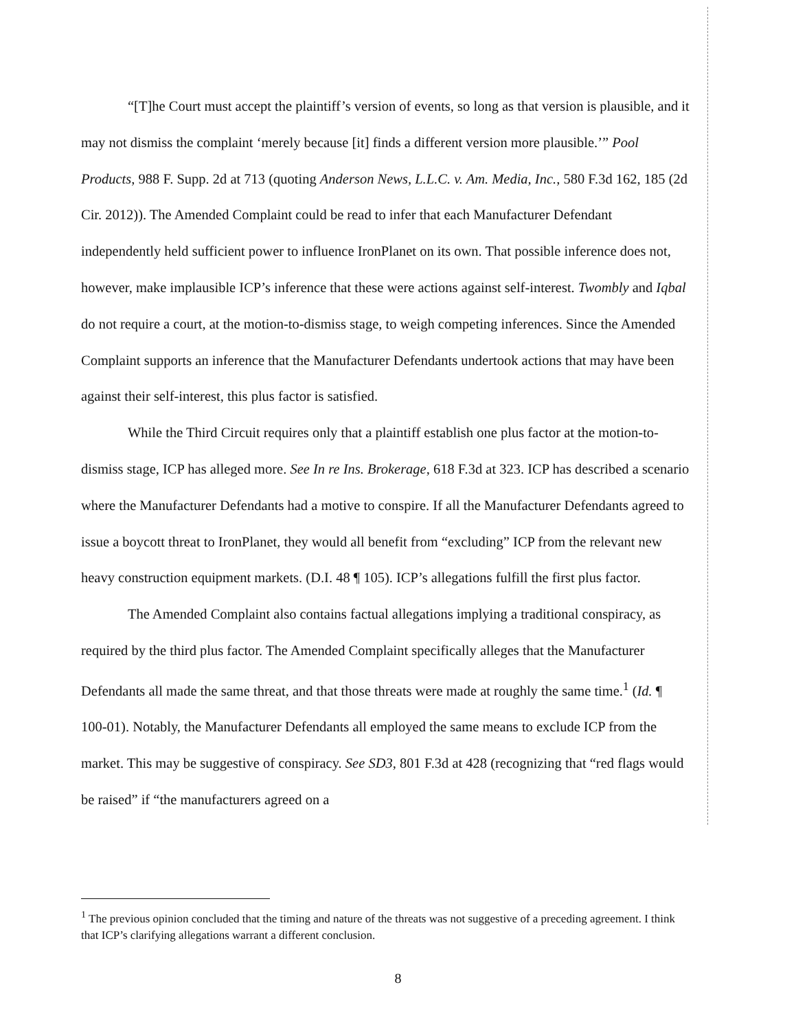“[T]he Court must accept the plaintiff’s version of events, so long as that version is plausible, and it may not dismiss the complaint ‘merely because [it] finds a different version more plausible.’” Pool Products, 988 F. Supp. 2d at 713 (quoting Anderson News, L.L.C. v. Am. Media, Inc., 580 F.3d 162, 185 (2d Cir. 2012)). The Amended Complaint could be read to infer that each Manufacturer Defendant independently held sufficient power to influence IronPlanet on its own. That possible inference does not, however, make implausible ICP’s inference that these were actions against self-interest. Twombly and Iqbal do not require a court, at the motion-to-dismiss stage, to weigh competing inferences. Since the Amended Complaint supports an inference that the Manufacturer Defendants undertook actions that may have been against their self-interest, this plus factor is satisfied.
While the Third Circuit requires only that a plaintiff establish one plus factor at the motion-to-dismiss stage, ICP has alleged more. See In re Ins. Brokerage, 618 F.3d at 323. ICP has described a scenario where the Manufacturer Defendants had a motive to conspire. If all the Manufacturer Defendants agreed to issue a boycott threat to IronPlanet, they would all benefit from “excluding” ICP from the relevant new heavy construction equipment markets. (D.I. 48 ¶ 105). ICP’s allegations fulfill the first plus factor.
The Amended Complaint also contains factual allegations implying a traditional conspiracy, as required by the third plus factor. The Amended Complaint specifically alleges that the Manufacturer Defendants all made the same threat, and that those threats were made at roughly the same time.<sup>1</sup> (Id. ¶ 100-01). Notably, the Manufacturer Defendants all employed the same means to exclude ICP from the market. This may be suggestive of conspiracy. See SD3, 801 F.3d at 428 (recognizing that “red flags would be raised” if “the manufacturers agreed on a
<sup>1</sup> The previous opinion concluded that the timing and nature of the threats was not suggestive of a preceding agreement. I think that ICP’s clarifying allegations warrant a different conclusion.
8